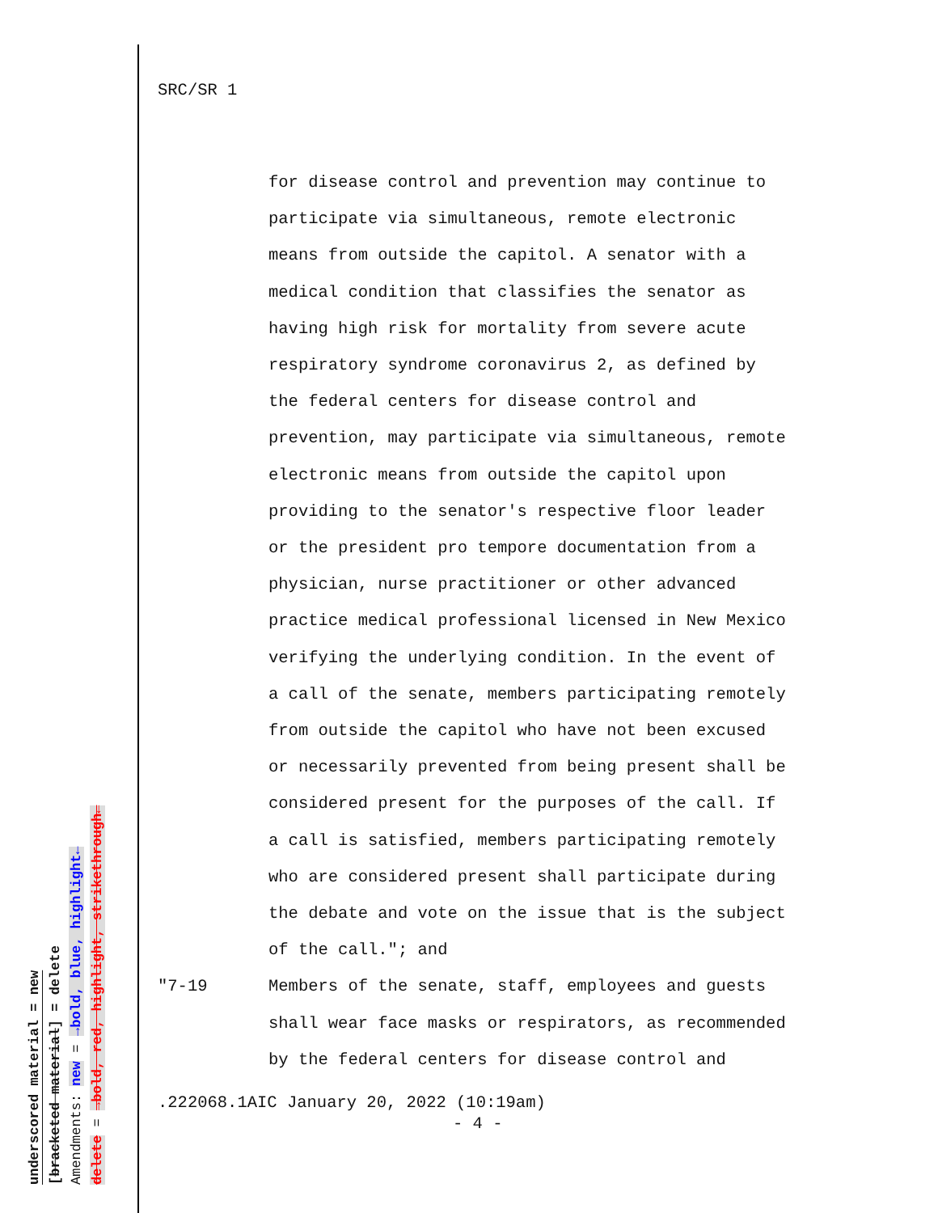underscored material = new
[bracketed material] = delete
Amendments: new = →bold, blue, highlight←
delete = →bold, red, highlight, strikethrough←
SRC/SR 1
for disease control and prevention may continue to
participate via simultaneous, remote electronic
means from outside the capitol. A senator with a
medical condition that classifies the senator as
having high risk for mortality from severe acute
respiratory syndrome coronavirus 2, as defined by
the federal centers for disease control and
prevention, may participate via simultaneous, remote
electronic means from outside the capitol upon
providing to the senator's respective floor leader
or the president pro tempore documentation from a
physician, nurse practitioner or other advanced
practice medical professional licensed in New Mexico
verifying the underlying condition. In the event of
a call of the senate, members participating remotely
from outside the capitol who have not been excused
or necessarily prevented from being present shall be
considered present for the purposes of the call. If
a call is satisfied, members participating remotely
who are considered present shall participate during
the debate and vote on the issue that is the subject
of the call."; and
"7-19 Members of the senate, staff, employees and guests
shall wear face masks or respirators, as recommended
by the federal centers for disease control and
.222068.1AIC January 20, 2022 (10:19am)
- 4 -